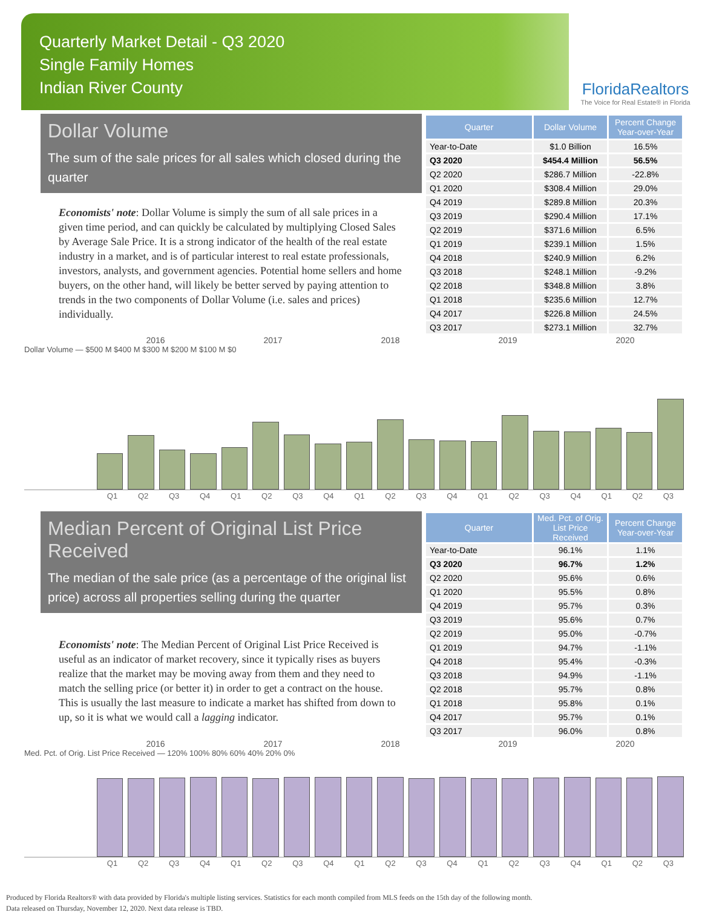Quarterly Market Detail - Q3 2020
Single Family Homes
Indian River County
FloridaRealtors
The Voice for Real Estate® in Florida
Dollar Volume
The sum of the sale prices for all sales which closed during the quarter
Economists' note: Dollar Volume is simply the sum of all sale prices in a given time period, and can quickly be calculated by multiplying Closed Sales by Average Sale Price. It is a strong indicator of the health of the real estate industry in a market, and is of particular interest to real estate professionals, investors, analysts, and government agencies. Potential home sellers and home buyers, on the other hand, will likely be better served by paying attention to trends in the two components of Dollar Volume (i.e. sales and prices) individually.
| Quarter | Dollar Volume | Percent Change Year-over-Year |
| --- | --- | --- |
| Year-to-Date | $1.0 Billion | 16.5% |
| Q3 2020 | $454.4 Million | 56.5% |
| Q2 2020 | $286.7 Million | -22.8% |
| Q1 2020 | $308.4 Million | 29.0% |
| Q4 2019 | $289.8 Million | 20.3% |
| Q3 2019 | $290.4 Million | 17.1% |
| Q2 2019 | $371.6 Million | 6.5% |
| Q1 2019 | $239.1 Million | 1.5% |
| Q4 2018 | $240.9 Million | 6.2% |
| Q3 2018 | $248.1 Million | -9.2% |
| Q2 2018 | $348.8 Million | 3.8% |
| Q1 2018 | $235.6 Million | 12.7% |
| Q4 2017 | $226.8 Million | 24.5% |
| Q3 2017 | $273.1 Million | 32.7% |
2016 2017 2018 2019 2020
Dollar Volume — $500 M $400 M $300 M $200 M $100 M $0
Q1 Q2 Q3 Q4 Q1 Q2 Q3 Q4 Q1 Q2 Q3 Q4 Q1 Q2 Q3 Q4 Q1 Q2 Q3
Median Percent of Original List Price Received
The median of the sale price (as a percentage of the original list price) across all properties selling during the quarter
Economists' note: The Median Percent of Original List Price Received is useful as an indicator of market recovery, since it typically rises as buyers realize that the market may be moving away from them and they need to match the selling price (or better it) in order to get a contract on the house. This is usually the last measure to indicate a market has shifted from down to up, so it is what we would call a lagging indicator.
| Quarter | Med. Pct. of Orig. List Price Received | Percent Change Year-over-Year |
| --- | --- | --- |
| Year-to-Date | 96.1% | 1.1% |
| Q3 2020 | 96.7% | 1.2% |
| Q2 2020 | 95.6% | 0.6% |
| Q1 2020 | 95.5% | 0.8% |
| Q4 2019 | 95.7% | 0.3% |
| Q3 2019 | 95.6% | 0.7% |
| Q2 2019 | 95.0% | -0.7% |
| Q1 2019 | 94.7% | -1.1% |
| Q4 2018 | 95.4% | -0.3% |
| Q3 2018 | 94.9% | -1.1% |
| Q2 2018 | 95.7% | 0.8% |
| Q1 2018 | 95.8% | 0.1% |
| Q4 2017 | 95.7% | 0.1% |
| Q3 2017 | 96.0% | 0.8% |
2016 2017 2018 2019 2020
Med. Pct. of Orig. List Price Received — 120% 100% 80% 60% 40% 20% 0%
Q1 Q2 Q3 Q4 Q1 Q2 Q3 Q4 Q1 Q2 Q3 Q4 Q1 Q2 Q3 Q4 Q1 Q2 Q3
Produced by Florida Realtors® with data provided by Florida's multiple listing services. Statistics for each month compiled from MLS feeds on the 15th day of the following month.
Data released on Thursday, November 12, 2020. Next data release is TBD.